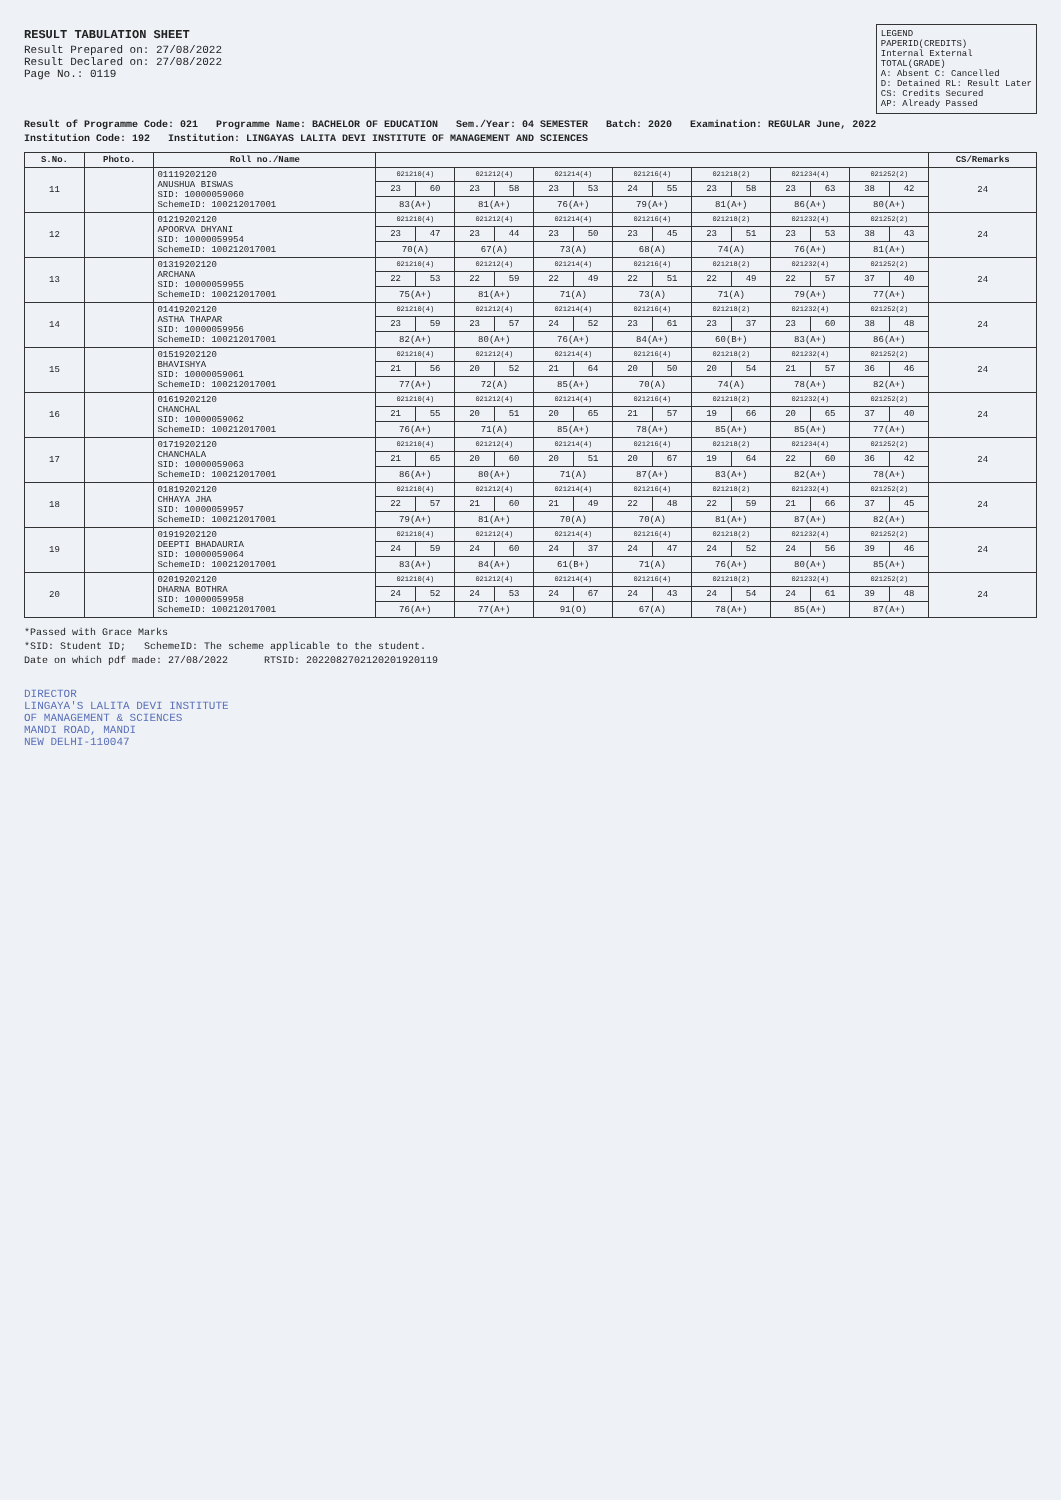RESULT TABULATION SHEET
Result Prepared on: 27/08/2022
Result Declared on: 27/08/2022
Page No.: 0119
LEGEND
PAPERID(CREDITS)
Internal External
TOTAL(GRADE)
A: Absent C: Cancelled
D: Detained RL: Result Later
CS: Credits Secured
AP: Already Passed
Result of Programme Code: 021 Programme Name: BACHELOR OF EDUCATION Sem./Year: 04 SEMESTER Batch: 2020 Examination: REGULAR June, 2022
Institution Code: 192 Institution: LINGAYAS LALITA DEVI INSTITUTE OF MANAGEMENT AND SCIENCES
| S.No. | Photo. | Roll no./Name | | | | | | | | | | | | | | | CS/Remarks |
| --- | --- | --- | --- | --- | --- | --- | --- | --- | --- | --- | --- | --- | --- | --- | --- | --- | --- |
| 11 | | 01119202120 ANUSHUA BISWAS SID: 10000059060 SchemeID: 100212017001 | 021210(4) | | 021212(4) | | 021214(4) | | 021216(4) | | 021218(2) | | 021234(4) | | 021252(2) | | 24 |
| | | | 23 | 60 | 23 | 58 | 23 | 53 | 24 | 55 | 23 | 58 | 23 | 63 | 38 | 42 | |
| | | | 83(A+) | | 81(A+) | | 76(A+) | | 79(A+) | | 81(A+) | | 86(A+) | | 80(A+) | | |
| 12 | | 01219202120 APOORVA DHYANI SID: 10000059954 SchemeID: 100212017001 | 021210(4) | | 021212(4) | | 021214(4) | | 021216(4) | | 021218(2) | | 021232(4) | | 021252(2) | | 24 |
| | | | 23 | 47 | 23 | 44 | 23 | 50 | 23 | 45 | 23 | 51 | 23 | 53 | 38 | 43 | |
| | | | 70(A) | | 67(A) | | 73(A) | | 68(A) | | 74(A) | | 76(A+) | | 81(A+) | | |
| 13 | | 01319202120 ARCHANA SID: 10000059955 SchemeID: 100212017001 | 021210(4) | | 021212(4) | | 021214(4) | | 021216(4) | | 021218(2) | | 021232(4) | | 021252(2) | | 24 |
| | | | 22 | 53 | 22 | 59 | 22 | 49 | 22 | 51 | 22 | 49 | 22 | 57 | 37 | 40 | |
| | | | 75(A+) | | 81(A+) | | 71(A) | | 73(A) | | 71(A) | | 79(A+) | | 77(A+) | | |
| 14 | | 01419202120 ASTHA THAPAR SID: 10000059956 SchemeID: 100212017001 | 021210(4) | | 021212(4) | | 021214(4) | | 021216(4) | | 021218(2) | | 021232(4) | | 021252(2) | | 24 |
| | | | 23 | 59 | 23 | 57 | 24 | 52 | 23 | 61 | 23 | 37 | 23 | 60 | 38 | 48 | |
| | | | 82(A+) | | 80(A+) | | 76(A+) | | 84(A+) | | 60(B+) | | 83(A+) | | 86(A+) | | |
| 15 | | 01519202120 BHAVISHYA SID: 10000059061 SchemeID: 100212017001 | 021210(4) | | 021212(4) | | 021214(4) | | 021216(4) | | 021218(2) | | 021232(4) | | 021252(2) | | 24 |
| | | | 21 | 56 | 20 | 52 | 21 | 64 | 20 | 50 | 20 | 54 | 21 | 57 | 36 | 46 | |
| | | | 77(A+) | | 72(A) | | 85(A+) | | 70(A) | | 74(A) | | 78(A+) | | 82(A+) | | |
| 16 | | 01619202120 CHANCHAL SID: 10000059062 SchemeID: 100212017001 | 021210(4) | | 021212(4) | | 021214(4) | | 021216(4) | | 021218(2) | | 021232(4) | | 021252(2) | | 24 |
| | | | 21 | 55 | 20 | 51 | 20 | 65 | 21 | 57 | 19 | 66 | 20 | 65 | 37 | 40 | |
| | | | 76(A+) | | 71(A) | | 85(A+) | | 78(A+) | | 85(A+) | | 85(A+) | | 77(A+) | | |
| 17 | | 01719202120 CHANCHALA SID: 10000059063 SchemeID: 100212017001 | 021210(4) | | 021212(4) | | 021214(4) | | 021216(4) | | 021218(2) | | 021234(4) | | 021252(2) | | 24 |
| | | | 21 | 65 | 20 | 60 | 20 | 51 | 20 | 67 | 19 | 64 | 22 | 60 | 36 | 42 | |
| | | | 86(A+) | | 80(A+) | | 71(A) | | 87(A+) | | 83(A+) | | 82(A+) | | 78(A+) | | |
| 18 | | 01819202120 CHHAYA JHA SID: 10000059957 SchemeID: 100212017001 | 021210(4) | | 021212(4) | | 021214(4) | | 021216(4) | | 021218(2) | | 021232(4) | | 021252(2) | | 24 |
| | | | 22 | 57 | 21 | 60 | 21 | 49 | 22 | 48 | 22 | 59 | 21 | 66 | 37 | 45 | |
| | | | 79(A+) | | 81(A+) | | 70(A) | | 70(A) | | 81(A+) | | 87(A+) | | 82(A+) | | |
| 19 | | 01919202120 DEEPTI BHADAURIA SID: 10000059064 SchemeID: 100212017001 | 021210(4) | | 021212(4) | | 021214(4) | | 021216(4) | | 021218(2) | | 021232(4) | | 021252(2) | | 24 |
| | | | 24 | 59 | 24 | 60 | 24 | 37 | 24 | 47 | 24 | 52 | 24 | 56 | 39 | 46 | |
| | | | 83(A+) | | 84(A+) | | 61(B+) | | 71(A) | | 76(A+) | | 80(A+) | | 85(A+) | | |
| 20 | | 02019202120 DHARNA BOTHRA SID: 10000059958 SchemeID: 100212017001 | 021210(4) | | 021212(4) | | 021214(4) | | 021216(4) | | 021218(2) | | 021232(4) | | 021252(2) | | 24 |
| | | | 24 | 52 | 24 | 53 | 24 | 67 | 24 | 43 | 24 | 54 | 24 | 61 | 39 | 48 | |
| | | | 76(A+) | | 77(A+) | | 91(O) | | 67(A) | | 78(A+) | | 85(A+) | | 87(A+) | | |
*Passed with Grace Marks
*SID: Student ID; SchemeID: The scheme applicable to the student.
Date on which pdf made: 27/08/2022 RTSID: 2022082702120201920119
DIRECTOR
LINGAYA'S LALITA DEVI INSTITUTE
OF MANAGEMENT & SCIENCES
MANDI ROAD, MANDI
NEW DELHI-110047